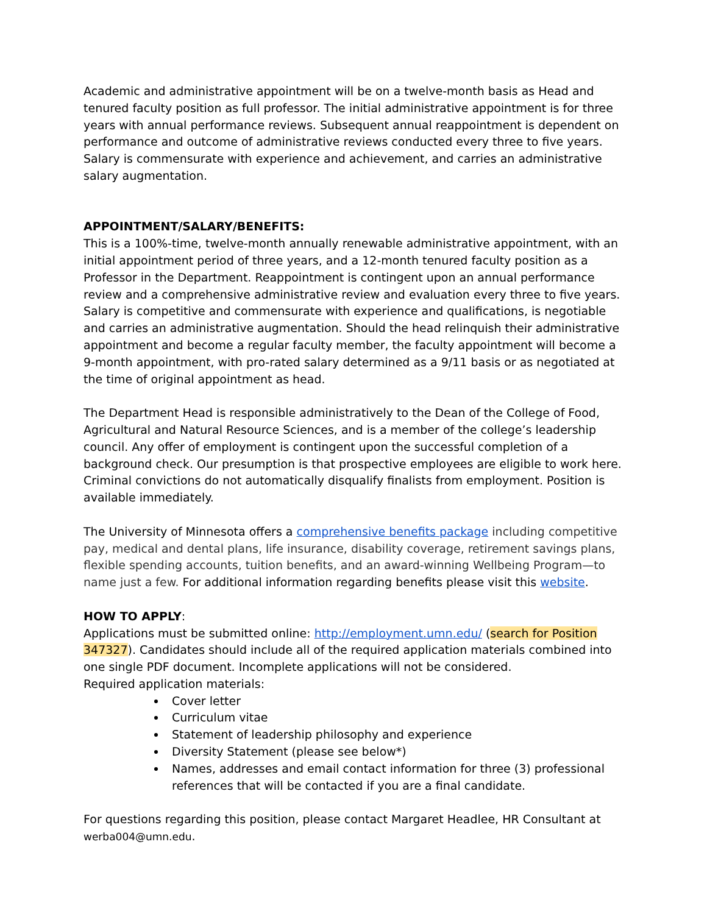Academic and administrative appointment will be on a twelve-month basis as Head and tenured faculty position as full professor. The initial administrative appointment is for three years with annual performance reviews. Subsequent annual reappointment is dependent on performance and outcome of administrative reviews conducted every three to five years. Salary is commensurate with experience and achievement, and carries an administrative salary augmentation.
APPOINTMENT/SALARY/BENEFITS:
This is a 100%-time, twelve-month annually renewable administrative appointment, with an initial appointment period of three years, and a 12-month tenured faculty position as a Professor in the Department. Reappointment is contingent upon an annual performance review and a comprehensive administrative review and evaluation every three to five years. Salary is competitive and commensurate with experience and qualifications, is negotiable and carries an administrative augmentation. Should the head relinquish their administrative appointment and become a regular faculty member, the faculty appointment will become a 9-month appointment, with pro-rated salary determined as a 9/11 basis or as negotiated at the time of original appointment as head.
The Department Head is responsible administratively to the Dean of the College of Food, Agricultural and Natural Resource Sciences, and is a member of the college’s leadership council. Any offer of employment is contingent upon the successful completion of a background check. Our presumption is that prospective employees are eligible to work here. Criminal convictions do not automatically disqualify finalists from employment. Position is available immediately.
The University of Minnesota offers a comprehensive benefits package including competitive pay, medical and dental plans, life insurance, disability coverage, retirement savings plans, flexible spending accounts, tuition benefits, and an award-winning Wellbeing Program—to name just a few. For additional information regarding benefits please visit this website.
HOW TO APPLY:
Applications must be submitted online: http://employment.umn.edu/ (search for Position 347327). Candidates should include all of the required application materials combined into one single PDF document. Incomplete applications will not be considered.
Required application materials:
Cover letter
Curriculum vitae
Statement of leadership philosophy and experience
Diversity Statement (please see below*)
Names, addresses and email contact information for three (3) professional references that will be contacted if you are a final candidate.
For questions regarding this position, please contact Margaret Headlee, HR Consultant at werba004@umn.edu.